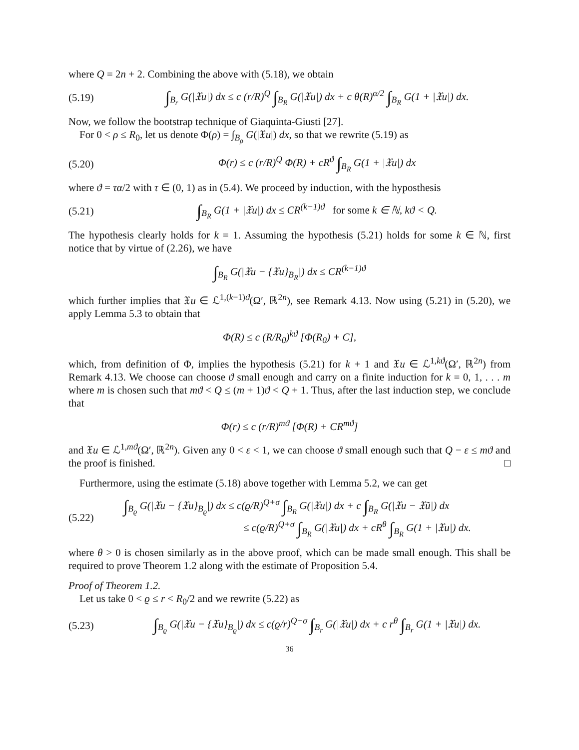where Q = 2n + 2. Combining the above with (5.18), we obtain
(5.19) ∫<sub>B<sub>r</sub></sub> G(|𝔛u|) dx ≤ c (r/R)<sup>Q</sup> ∫<sub>B<sub>R</sub></sub> G(|𝔛u|) dx + c θ(R)<sup>α/2</sup> ∫<sub>B<sub>R</sub></sub> G(1 + |𝔛u|) dx.
Now, we follow the bootstrap technique of Giaquinta-Giusti [27].
For 0 < ρ ≤ R<sub>0</sub>, let us denote Φ(ρ) = ∫<sub>B<sub>ρ</sub></sub> G(|𝔛u|) dx, so that we rewrite (5.19) as
(5.20) Φ(r) ≤ c (r/R)<sup>Q</sup> Φ(R) + cR<sup>ϑ</sup> ∫<sub>B<sub>R</sub></sub> G(1 + |𝔛u|) dx
where ϑ = τα/2 with τ ∈ (0, 1) as in (5.4). We proceed by induction, with the hyposthesis
(5.21) ∫<sub>B<sub>R</sub></sub> G(1 + |𝔛u|) dx ≤ CR<sup>(k−1)ϑ</sup> for some k ∈ ℕ, kϑ < Q.
The hypothesis clearly holds for k = 1. Assuming the hypothesis (5.21) holds for some k ∈ ℕ, first notice that by virtue of (2.26), we have
∫<sub>B<sub>R</sub></sub> G(|𝔛u − {𝔛u}<sub>B<sub>R</sub></sub>|) dx ≤ CR<sup>(k−1)ϑ</sup>
which further implies that 𝔛u ∈ ℒ<sup>1,(k−1)ϑ</sup>(Ω′, ℝ<sup>2n</sup>), see Remark 4.13. Now using (5.21) in (5.20), we apply Lemma 5.3 to obtain that
Φ(R) ≤ c (R/R<sub>0</sub>)<sup>kϑ</sup> [Φ(R<sub>0</sub>) + C],
which, from definition of Φ, implies the hypothesis (5.21) for k + 1 and 𝔛u ∈ ℒ<sup>1,kϑ</sup>(Ω′, ℝ<sup>2n</sup>) from Remark 4.13. We choose can choose ϑ small enough and carry on a finite induction for k = 0, 1, . . . m where m is chosen such that mϑ < Q ≤ (m + 1)ϑ < Q + 1. Thus, after the last induction step, we conclude that
Φ(r) ≤ c (r/R)<sup>mϑ</sup> [Φ(R) + CR<sup>mϑ</sup>]
and 𝔛u ∈ ℒ<sup>1,mϑ</sup>(Ω′, ℝ<sup>2n</sup>). Given any 0 < ε < 1, we can choose ϑ small enough such that Q − ε ≤ mϑ and the proof is finished. □
Furthermore, using the estimate (5.18) above together with Lemma 5.2, we can get
(5.22) ∫<sub>B<sub>ϱ</sub></sub> G(|𝔛u − {𝔛u}<sub>B<sub>ϱ</sub></sub>|) dx ≤ c(ϱ/R)<sup>Q+σ</sup> ∫<sub>B<sub>R</sub></sub> G(|𝔛u|) dx + c ∫<sub>B<sub>R</sub></sub> G(|𝔛u − 𝔛ũ|) dx
≤ c(ϱ/R)<sup>Q+σ</sup> ∫<sub>B<sub>R</sub></sub> G(|𝔛u|) dx + cR<sup>θ</sup> ∫<sub>B<sub>R</sub></sub> G(1 + |𝔛u|) dx.
where θ > 0 is chosen similarly as in the above proof, which can be made small enough. This shall be required to prove Theorem 1.2 along with the estimate of Proposition 5.4.
Proof of Theorem 1.2.
Let us take 0 < ϱ ≤ r < R<sub>0</sub>/2 and we rewrite (5.22) as
(5.23) ∫<sub>B<sub>ϱ</sub></sub> G(|𝔛u − {𝔛u}<sub>B<sub>ϱ</sub></sub>|) dx ≤ c(ϱ/r)<sup>Q+σ</sup> ∫<sub>B<sub>r</sub></sub> G(|𝔛u|) dx + c r<sup>θ</sup> ∫<sub>B<sub>r</sub></sub> G(1 + |𝔛u|) dx.
36